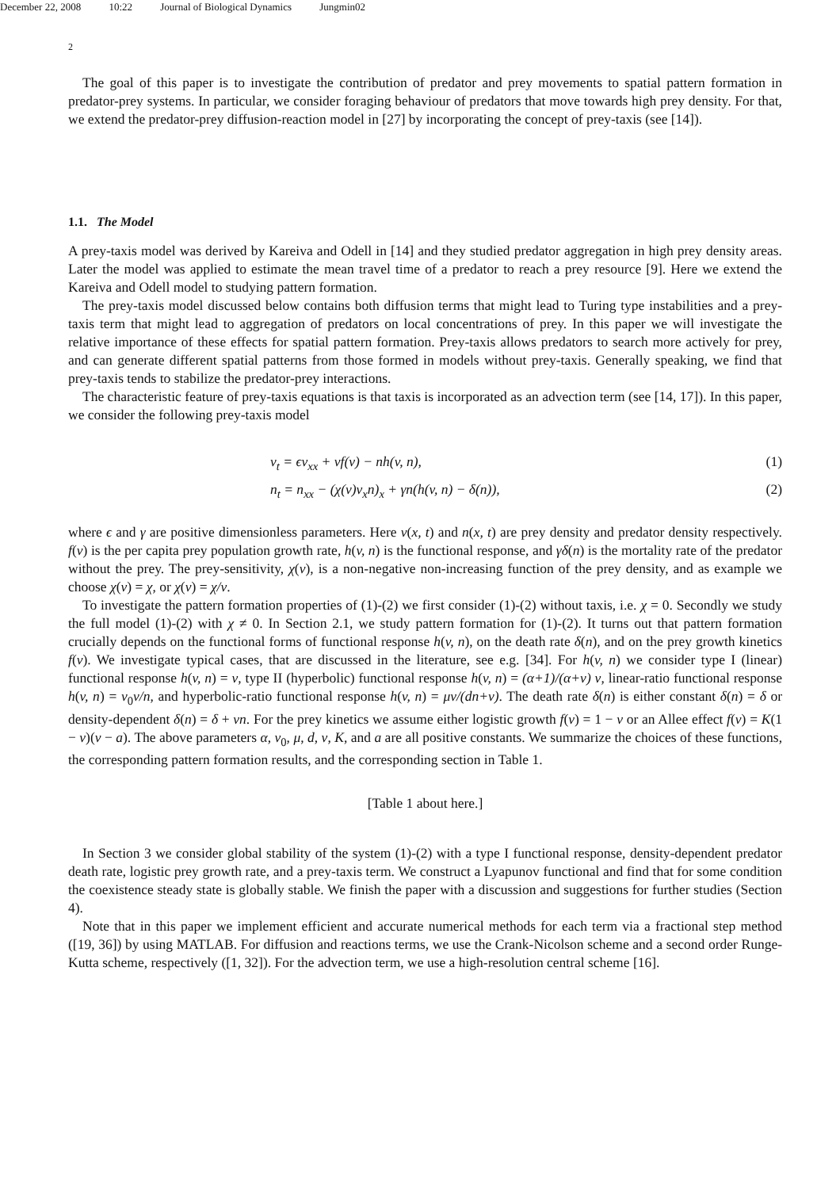December 22, 2008 10:22 Journal of Biological Dynamics Jungmin02
2
The goal of this paper is to investigate the contribution of predator and prey movements to spatial pattern formation in predator-prey systems. In particular, we consider foraging behaviour of predators that move towards high prey density. For that, we extend the predator-prey diffusion-reaction model in [27] by incorporating the concept of prey-taxis (see [14]).
1.1. The Model
A prey-taxis model was derived by Kareiva and Odell in [14] and they studied predator aggregation in high prey density areas. Later the model was applied to estimate the mean travel time of a predator to reach a prey resource [9]. Here we extend the Kareiva and Odell model to studying pattern formation.
The prey-taxis model discussed below contains both diffusion terms that might lead to Turing type instabilities and a prey-taxis term that might lead to aggregation of predators on local concentrations of prey. In this paper we will investigate the relative importance of these effects for spatial pattern formation. Prey-taxis allows predators to search more actively for prey, and can generate different spatial patterns from those formed in models without prey-taxis. Generally speaking, we find that prey-taxis tends to stabilize the predator-prey interactions.
The characteristic feature of prey-taxis equations is that taxis is incorporated as an advection term (see [14, 17]). In this paper, we consider the following prey-taxis model
v<sub>t</sub> = ϵv<sub>xx</sub> + vf(v) − nh(v, n), (1)
n<sub>t</sub> = n<sub>xx</sub> − (χ(v)v<sub>x</sub>n)<sub>x</sub> + γn(h(v, n) − δ(n)), (2)
where ϵ and γ are positive dimensionless parameters. Here v(x, t) and n(x, t) are prey density and predator density respectively. f(v) is the per capita prey population growth rate, h(v, n) is the functional response, and γδ(n) is the mortality rate of the predator without the prey. The prey-sensitivity, χ(v), is a non-negative non-increasing function of the prey density, and as example we choose χ(v) = χ, or χ(v) = χ/v.
To investigate the pattern formation properties of (1)-(2) we first consider (1)-(2) without taxis, i.e. χ = 0. Secondly we study the full model (1)-(2) with χ ≠ 0. In Section 2.1, we study pattern formation for (1)-(2). It turns out that pattern formation crucially depends on the functional forms of functional response h(v, n), on the death rate δ(n), and on the prey growth kinetics f(v). We investigate typical cases, that are discussed in the literature, see e.g. [34]. For h(v, n) we consider type I (linear) functional response h(v, n) = v, type II (hyperbolic) functional response h(v, n) = (α+1)/(α+v) v, linear-ratio functional response h(v, n) = ν<sub>0</sub>v/n, and hyperbolic-ratio functional response h(v, n) = μv/(dn+v). The death rate δ(n) is either constant δ(n) = δ or density-dependent δ(n) = δ + νn. For the prey kinetics we assume either logistic growth f(v) = 1 − v or an Allee effect f(v) = K(1 − v)(v − a). The above parameters α, ν<sub>0</sub>, μ, d, ν, K, and a are all positive constants. We summarize the choices of these functions, the corresponding pattern formation results, and the corresponding section in Table 1.
[Table 1 about here.]
In Section 3 we consider global stability of the system (1)-(2) with a type I functional response, density-dependent predator death rate, logistic prey growth rate, and a prey-taxis term. We construct a Lyapunov functional and find that for some condition the coexistence steady state is globally stable. We finish the paper with a discussion and suggestions for further studies (Section 4).
Note that in this paper we implement efficient and accurate numerical methods for each term via a fractional step method ([19, 36]) by using MATLAB. For diffusion and reactions terms, we use the Crank-Nicolson scheme and a second order Runge-Kutta scheme, respectively ([1, 32]). For the advection term, we use a high-resolution central scheme [16].